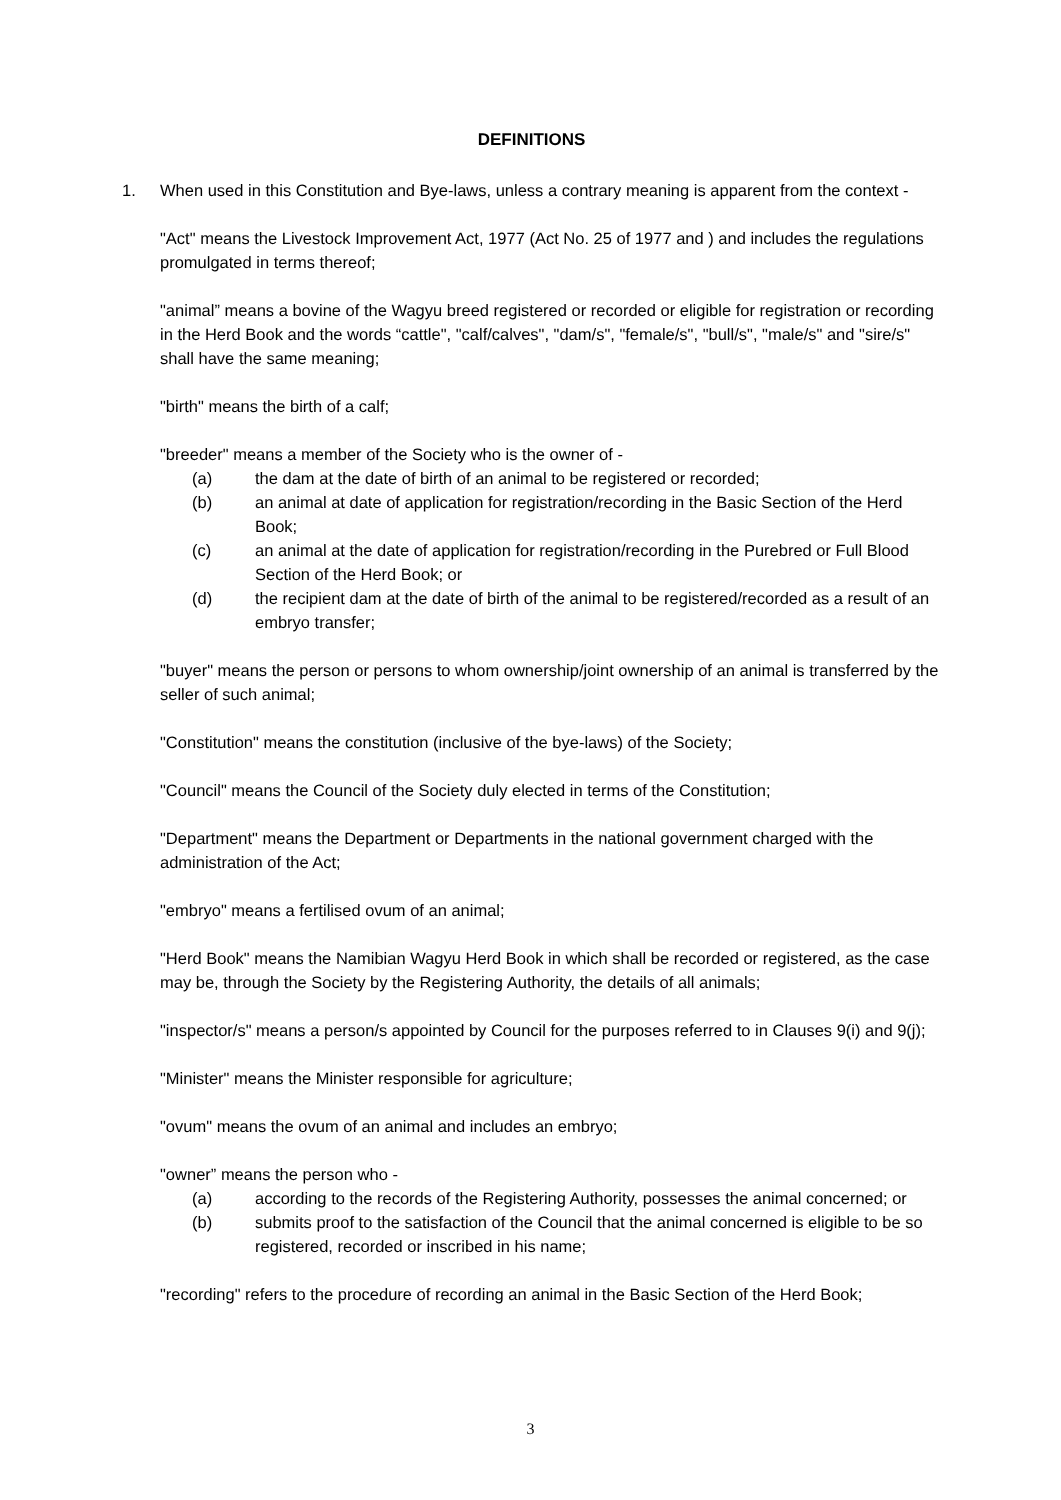DEFINITIONS
1. When used in this Constitution and Bye-laws, unless a contrary meaning is apparent from the context -
"Act" means the Livestock Improvement Act, 1977 (Act No. 25 of 1977 and ) and includes the regulations promulgated in terms thereof;
"animal” means a bovine of the Wagyu breed registered or recorded or eligible for registration or recording in the Herd Book and the words “cattle", "calf/calves", "dam/s", "female/s", "bull/s", "male/s" and "sire/s" shall have the same meaning;
"birth" means the birth of a calf;
"breeder" means a member of the Society who is the owner of -
(a) the dam at the date of birth of an animal to be registered or recorded;
(b) an animal at date of application for registration/recording in the Basic Section of the Herd Book;
(c) an animal at the date of application for registration/recording in the Purebred or Full Blood Section of the Herd Book; or
(d) the recipient dam at the date of birth of the animal to be registered/recorded as a result of an embryo transfer;
"buyer" means the person or persons to whom ownership/joint ownership of an animal is transferred by the seller of such animal;
"Constitution" means the constitution (inclusive of the bye-laws) of the Society;
"Council" means the Council of the Society duly elected in terms of the Constitution;
"Department" means the Department or Departments in the national government charged with the administration of the Act;
"embryo" means a fertilised ovum of an animal;
"Herd Book" means the Namibian Wagyu Herd Book in which shall be recorded or registered, as the case may be, through the Society by the Registering Authority, the details of all animals;
"inspector/s" means a person/s appointed by Council for the purposes referred to in Clauses 9(i) and 9(j);
"Minister" means the Minister responsible for agriculture;
"ovum" means the ovum of an animal and includes an embryo;
"owner” means the person who -
(a) according to the records of the Registering Authority, possesses the animal concerned; or
(b) submits proof to the satisfaction of the Council that the animal concerned is eligible to be so registered, recorded or inscribed in his name;
"recording" refers to the procedure of recording an animal in the Basic Section of the Herd Book;
3